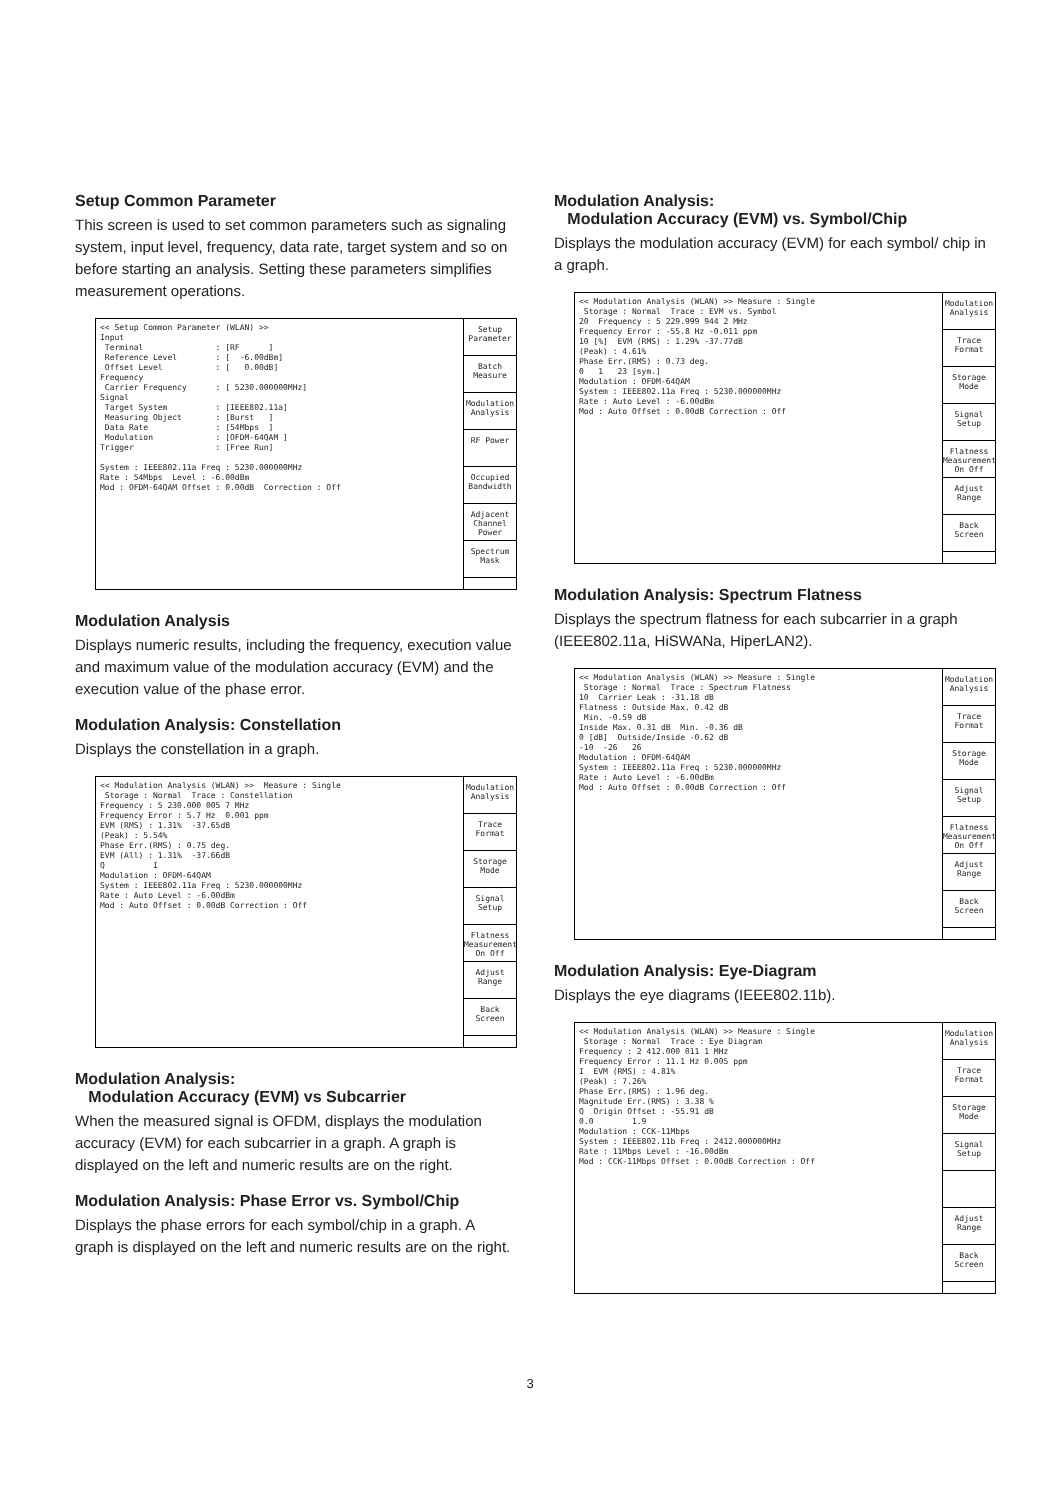Setup Common Parameter
This screen is used to set common parameters such as signaling system, input level, frequency, data rate, target system and so on before starting an analysis. Setting these parameters simplifies measurement operations.
<< Setup Common Parameter (WLAN) >> Input Terminal : [RF ] Reference Level : [ -6.00dBm] Offset Level : [ 0.00dB] Frequency Carrier Frequency : [ 5230.000000MHz] Signal Target System : [IEEE802.11a] Measuring Object : [Burst ] Data Rate : [54Mbps ] Modulation : [OFDM-64QAM ] Trigger : [Free Run] System : IEEE802.11a Freq : 5230.000000MHz Rate : 54Mbps Level : -6.00dBm Mod : OFDM-64QAM Offset : 0.00dB Correction : Off
Setup Parameter
Batch Measure
Modulation Analysis
RF Power
Occupied Bandwidth
Adjacent Channel Power
Spectrum Mask
Modulation Analysis
Displays numeric results, including the frequency, execution value and maximum value of the modulation accuracy (EVM) and the execution value of the phase error.
Modulation Analysis: Constellation
Displays the constellation in a graph.
<< Modulation Analysis (WLAN) >> Measure : Single Storage : Normal Trace : Constellation Frequency : 5 230.000 005 7 MHz Frequency Error : 5.7 Hz 0.001 ppm EVM (RMS) : 1.31% -37.65dB (Peak) : 5.54% Phase Err.(RMS) : 0.75 deg. EVM (All) : 1.31% -37.66dB Q I Modulation : OFDM-64QAM System : IEEE802.11a Freq : 5230.000000MHz Rate : Auto Level : -6.00dBm Mod : Auto Offset : 0.00dB Correction : Off
Modulation Analysis
Trace Format
Storage Mode
Signal Setup
Flatness Measurement On Off
Adjust Range
Back Screen
Modulation Analysis:
Modulation Accuracy (EVM) vs Subcarrier
When the measured signal is OFDM, displays the modulation accuracy (EVM) for each subcarrier in a graph. A graph is displayed on the left and numeric results are on the right.
Modulation Analysis: Phase Error vs. Symbol/Chip
Displays the phase errors for each symbol/chip in a graph. A graph is displayed on the left and numeric results are on the right.
Modulation Analysis:
Modulation Accuracy (EVM) vs. Symbol/Chip
Displays the modulation accuracy (EVM) for each symbol/ chip in a graph.
<< Modulation Analysis (WLAN) >> Measure : Single Storage : Normal Trace : EVM vs. Symbol 20 Frequency : 5 229.999 944 2 MHz Frequency Error : -55.8 Hz -0.011 ppm 10 [%] EVM (RMS) : 1.29% -37.77dB (Peak) : 4.61% Phase Err.(RMS) : 0.73 deg. 0 1 23 [sym.] Modulation : OFDM-64QAM System : IEEE802.11a Freq : 5230.000000MHz Rate : Auto Level : -6.00dBm Mod : Auto Offset : 0.00dB Correction : Off
Modulation Analysis
Trace Format
Storage Mode
Signal Setup
Flatness Measurement On Off
Adjust Range
Back Screen
Modulation Analysis: Spectrum Flatness
Displays the spectrum flatness for each subcarrier in a graph (IEEE802.11a, HiSWANa, HiperLAN2).
<< Modulation Analysis (WLAN) >> Measure : Single Storage : Normal Trace : Spectrum Flatness 10 Carrier Leak : -31.18 dB Flatness : Outside Max. 0.42 dB Min. -0.59 dB Inside Max. 0.31 dB Min. -0.36 dB 0 [dB] Outside/Inside -0.62 dB -10 -26 26 Modulation : OFDM-64QAM System : IEEE802.11a Freq : 5230.000000MHz Rate : Auto Level : -6.00dBm Mod : Auto Offset : 0.00dB Correction : Off
Modulation Analysis
Trace Format
Storage Mode
Signal Setup
Flatness Measurement On Off
Adjust Range
Back Screen
Modulation Analysis: Eye-Diagram
Displays the eye diagrams (IEEE802.11b).
<< Modulation Analysis (WLAN) >> Measure : Single Storage : Normal Trace : Eye Diagram Frequency : 2 412.000 011 1 MHz Frequency Error : 11.1 Hz 0.005 ppm I EVM (RMS) : 4.81% (Peak) : 7.26% Phase Err.(RMS) : 1.96 deg. Magnitude Err.(RMS) : 3.38 % Q Origin Offset : -55.91 dB 0.0 1.9 Modulation : CCK-11Mbps System : IEEE802.11b Freq : 2412.000000MHz Rate : 11Mbps Level : -16.00dBm Mod : CCK-11Mbps Offset : 0.00dB Correction : Off
Modulation Analysis
Trace Format
Storage Mode
Signal Setup
Adjust Range
Back Screen
3